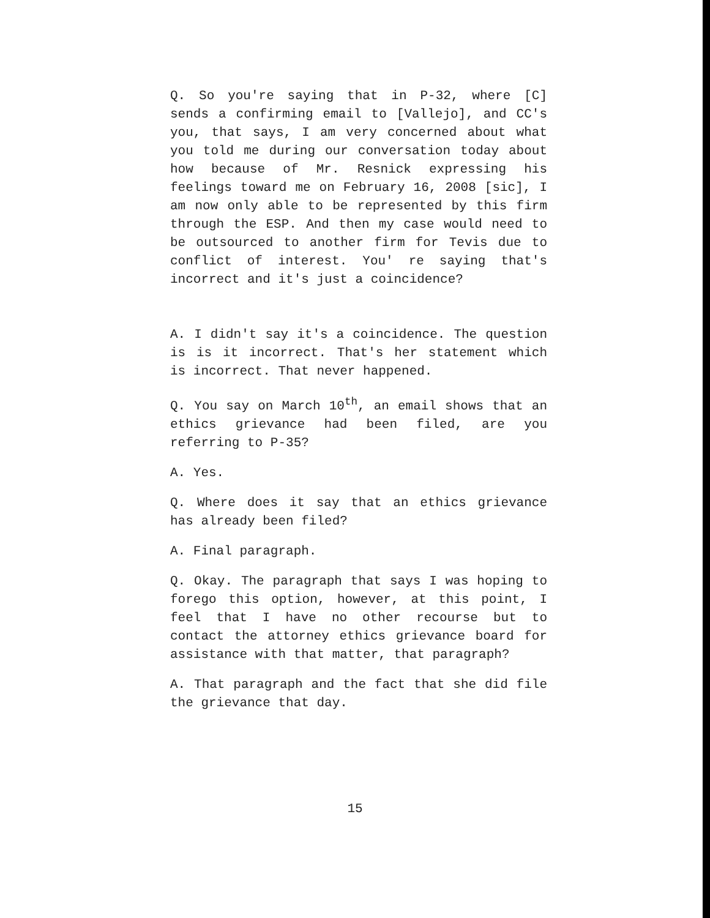Q. So you're saying that in P-32, where [C] sends a confirming email to [Vallejo], and CC's you, that says, I am very concerned about what you told me during our conversation today about how because of Mr. Resnick expressing his feelings toward me on February 16, 2008 [sic], I am now only able to be represented by this firm through the ESP. And then my case would need to be outsourced to another firm for Tevis due to conflict of interest. You' re saying that's incorrect and it's just a coincidence?
A. I didn't say it's a coincidence. The question is is it incorrect. That's her statement which is incorrect. That never happened.
Q. You say on March 10<sup>th</sup>, an email shows that an ethics grievance had been filed, are you referring to P-35?
A. Yes.
Q. Where does it say that an ethics grievance has already been filed?
A. Final paragraph.
Q. Okay. The paragraph that says I was hoping to forego this option, however, at this point, I feel that I have no other recourse but to contact the attorney ethics grievance board for assistance with that matter, that paragraph?
A. That paragraph and the fact that she did file the grievance that day.
15